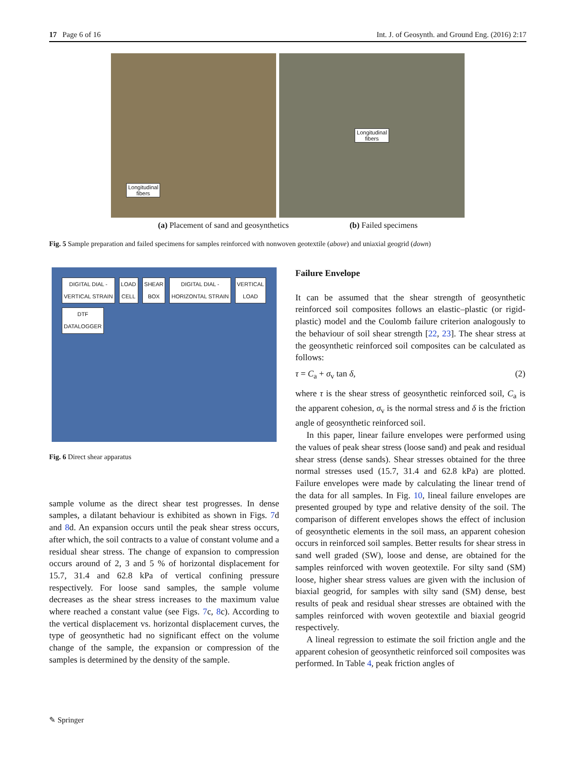17 Page 6 of 16 Int. J. of Geosynth. and Ground Eng. (2016) 2:17
Longitudinal
fibers
Longitudinal
fibers
(a) Placement of sand and geosynthetics (b) Failed specimens
Fig. 5 Sample preparation and failed specimens for samples reinforced with nonwoven geotextile (above) and uniaxial geogrid (down)
DIGITAL DIAL -
VERTICAL STRAIN LOAD
CELL SHEAR
BOX DIGITAL DIAL -
HORIZONTAL STRAIN VERTICAL
LOAD DTF
DATALOGGER
Fig. 6 Direct shear apparatus
sample volume as the direct shear test progresses. In dense samples, a dilatant behaviour is exhibited as shown in Figs. 7d and 8d. An expansion occurs until the peak shear stress occurs, after which, the soil contracts to a value of constant volume and a residual shear stress. The change of expansion to compression occurs around of 2, 3 and 5 % of horizontal displacement for 15.7, 31.4 and 62.8 kPa of vertical confining pressure respectively. For loose sand samples, the sample volume decreases as the shear stress increases to the maximum value where reached a constant value (see Figs. 7c, 8c). According to the vertical displacement vs. horizontal displacement curves, the type of geosynthetic had no significant effect on the volume change of the sample, the expansion or compression of the samples is determined by the density of the sample.
Failure Envelope
It can be assumed that the shear strength of geosynthetic reinforced soil composites follows an elastic–plastic (or rigid-plastic) model and the Coulomb failure criterion analogously to the behaviour of soil shear strength [22, 23]. The shear stress at the geosynthetic reinforced soil composites can be calculated as follows:
τ = C<sub>a</sub> + σ<sub>v</sub> tan δ, (2)
where τ is the shear stress of geosynthetic reinforced soil, C<sub>a</sub> is the apparent cohesion, σ<sub>v</sub> is the normal stress and δ is the friction angle of geosynthetic reinforced soil.
In this paper, linear failure envelopes were performed using the values of peak shear stress (loose sand) and peak and residual shear stress (dense sands). Shear stresses obtained for the three normal stresses used (15.7, 31.4 and 62.8 kPa) are plotted. Failure envelopes were made by calculating the linear trend of the data for all samples. In Fig. 10, lineal failure envelopes are presented grouped by type and relative density of the soil. The comparison of different envelopes shows the effect of inclusion of geosynthetic elements in the soil mass, an apparent cohesion occurs in reinforced soil samples. Better results for shear stress in sand well graded (SW), loose and dense, are obtained for the samples reinforced with woven geotextile. For silty sand (SM) loose, higher shear stress values are given with the inclusion of biaxial geogrid, for samples with silty sand (SM) dense, best results of peak and residual shear stresses are obtained with the samples reinforced with woven geotextile and biaxial geogrid respectively.
A lineal regression to estimate the soil friction angle and the apparent cohesion of geosynthetic reinforced soil composites was performed. In Table 4, peak friction angles of
✎ Springer